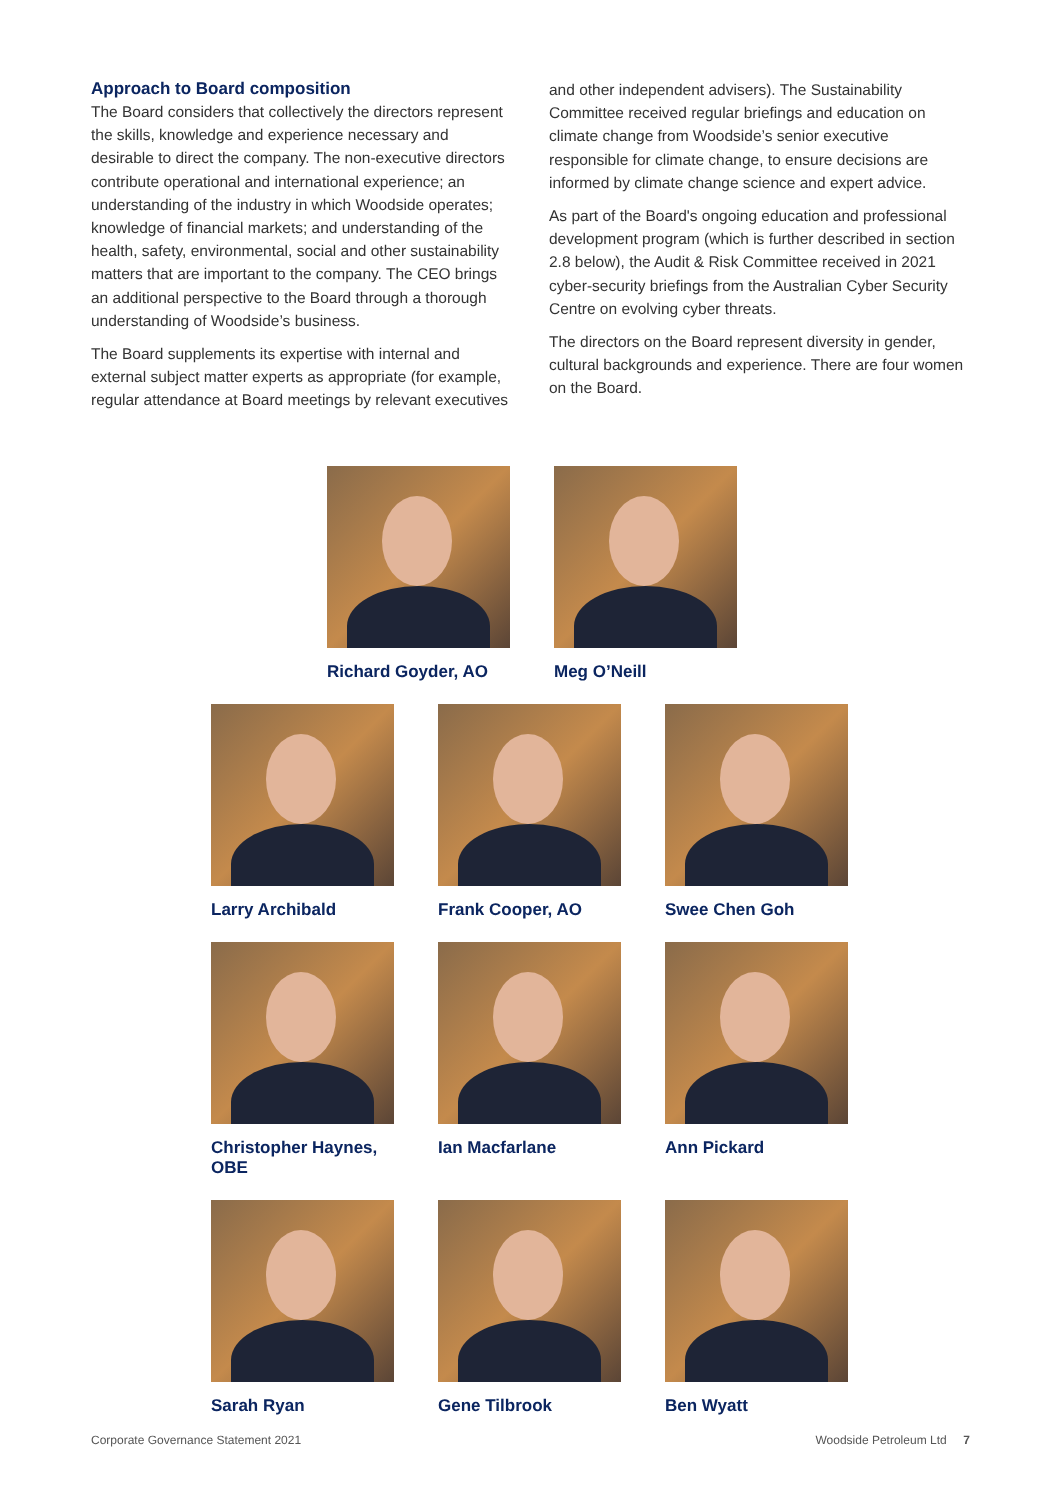Approach to Board composition
The Board considers that collectively the directors represent the skills, knowledge and experience necessary and desirable to direct the company. The non-executive directors contribute operational and international experience; an understanding of the industry in which Woodside operates; knowledge of financial markets; and understanding of the health, safety, environmental, social and other sustainability matters that are important to the company. The CEO brings an additional perspective to the Board through a thorough understanding of Woodside’s business.
The Board supplements its expertise with internal and external subject matter experts as appropriate (for example, regular attendance at Board meetings by relevant executives
and other independent advisers). The Sustainability Committee received regular briefings and education on climate change from Woodside’s senior executive responsible for climate change, to ensure decisions are informed by climate change science and expert advice.
As part of the Board's ongoing education and professional development program (which is further described in section 2.8 below), the Audit & Risk Committee received in 2021 cyber-security briefings from the Australian Cyber Security Centre on evolving cyber threats.
The directors on the Board represent diversity in gender, cultural backgrounds and experience. There are four women on the Board.
Richard Goyder, AO Meg O’Neill
Larry Archibald Frank Cooper, AO Swee Chen Goh
Christopher Haynes, OBE
Ian Macfarlane Ann Pickard
Sarah Ryan Gene Tilbrook Ben Wyatt
Corporate Governance Statement 2021 Woodside Petroleum Ltd 7